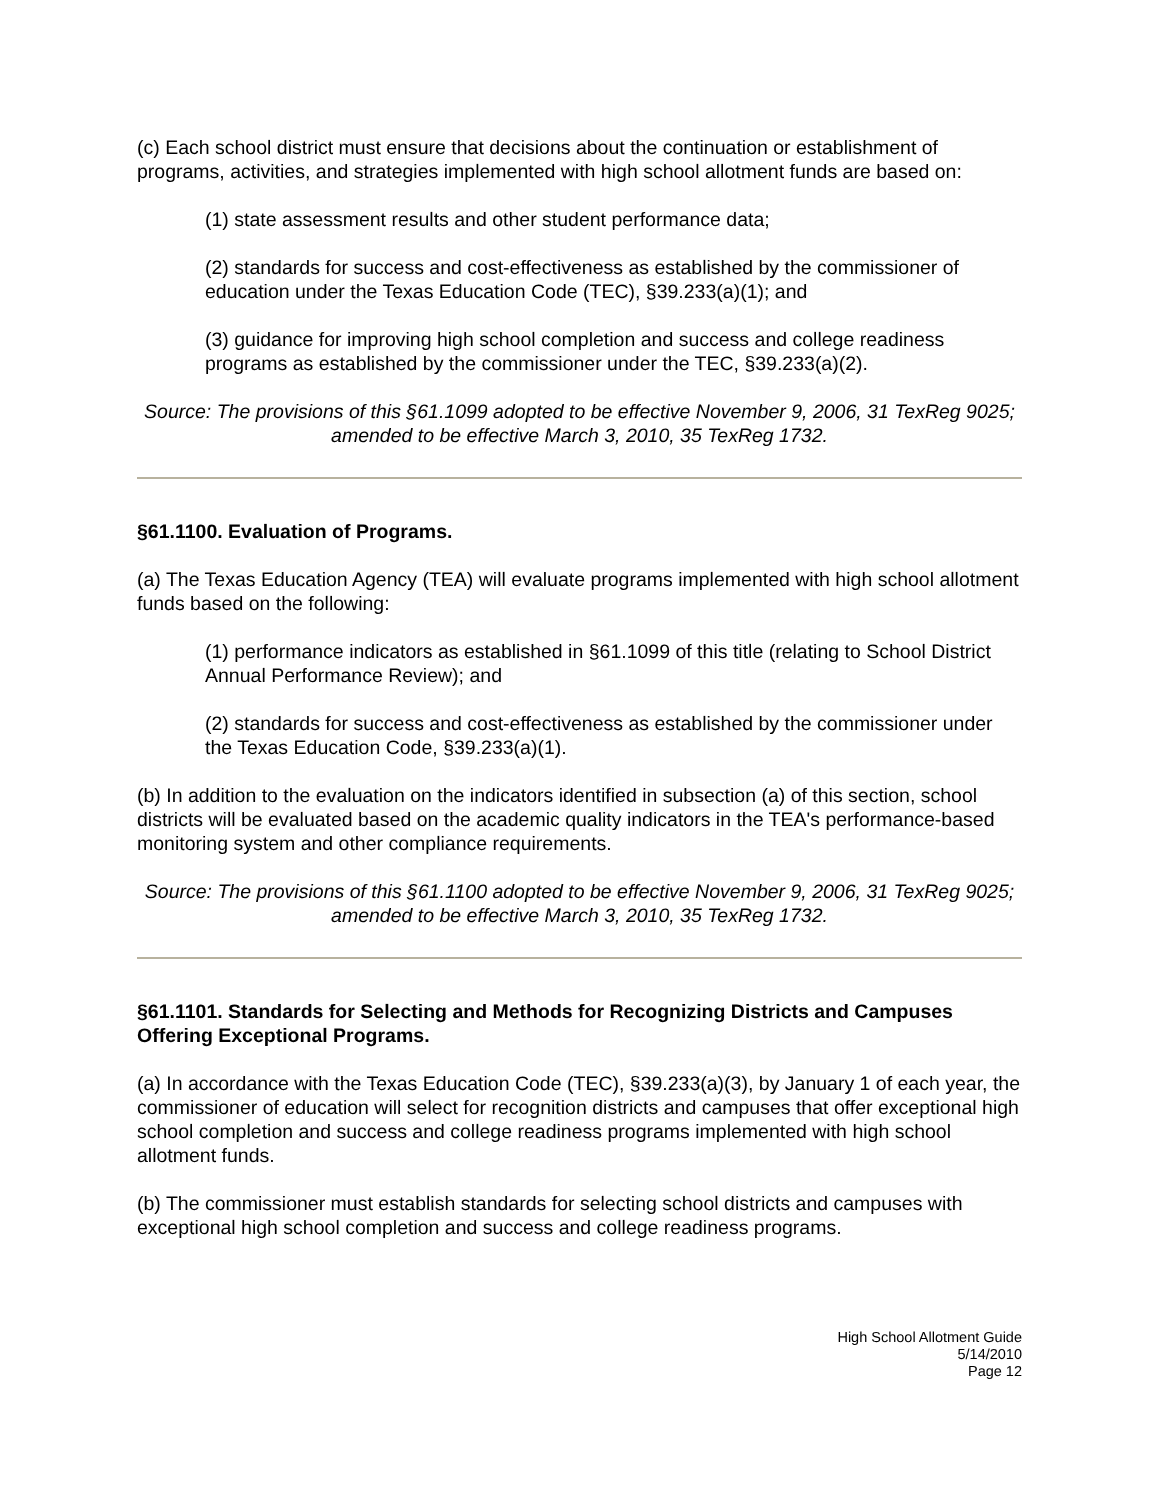(c) Each school district must ensure that decisions about the continuation or establishment of programs, activities, and strategies implemented with high school allotment funds are based on:
(1) state assessment results and other student performance data;
(2) standards for success and cost-effectiveness as established by the commissioner of education under the Texas Education Code (TEC), §39.233(a)(1); and
(3) guidance for improving high school completion and success and college readiness programs as established by the commissioner under the TEC, §39.233(a)(2).
Source: The provisions of this §61.1099 adopted to be effective November 9, 2006, 31 TexReg 9025; amended to be effective March 3, 2010, 35 TexReg 1732.
§61.1100. Evaluation of Programs.
(a) The Texas Education Agency (TEA) will evaluate programs implemented with high school allotment funds based on the following:
(1) performance indicators as established in §61.1099 of this title (relating to School District Annual Performance Review); and
(2) standards for success and cost-effectiveness as established by the commissioner under the Texas Education Code, §39.233(a)(1).
(b) In addition to the evaluation on the indicators identified in subsection (a) of this section, school districts will be evaluated based on the academic quality indicators in the TEA's performance-based monitoring system and other compliance requirements.
Source: The provisions of this §61.1100 adopted to be effective November 9, 2006, 31 TexReg 9025; amended to be effective March 3, 2010, 35 TexReg 1732.
§61.1101. Standards for Selecting and Methods for Recognizing Districts and Campuses Offering Exceptional Programs.
(a) In accordance with the Texas Education Code (TEC), §39.233(a)(3), by January 1 of each year, the commissioner of education will select for recognition districts and campuses that offer exceptional high school completion and success and college readiness programs implemented with high school allotment funds.
(b) The commissioner must establish standards for selecting school districts and campuses with exceptional high school completion and success and college readiness programs.
High School Allotment Guide
5/14/2010
Page 12